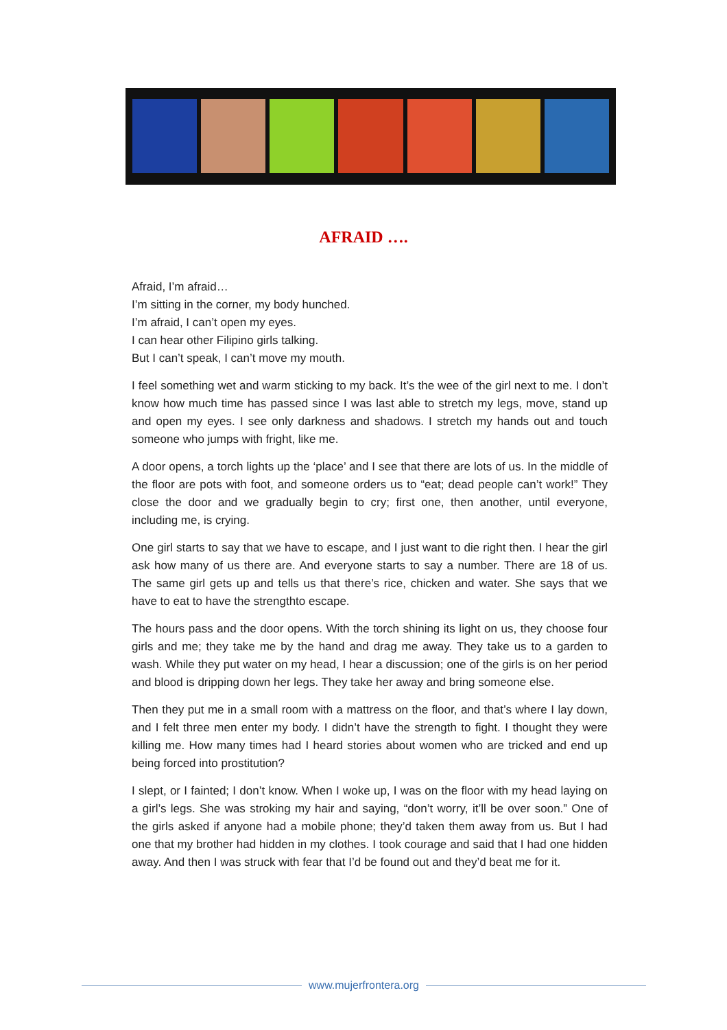AFRAID ….
Afraid, I’m afraid…
I’m sitting in the corner, my body hunched.
I’m afraid, I can’t open my eyes.
I can hear other Filipino girls talking.
But I can’t speak, I can’t move my mouth.
I feel something wet and warm sticking to my back. It’s the wee of the girl next to me. I don’t know how much time has passed since I was last able to stretch my legs, move, stand up and open my eyes. I see only darkness and shadows. I stretch my hands out and touch someone who jumps with fright, like me.
A door opens, a torch lights up the ‘place’ and I see that there are lots of us. In the middle of the floor are pots with foot, and someone orders us to “eat; dead people can’t work!” They close the door and we gradually begin to cry; first one, then another, until everyone, including me, is crying.
One girl starts to say that we have to escape, and I just want to die right then. I hear the girl ask how many of us there are. And everyone starts to say a number. There are 18 of us. The same girl gets up and tells us that there’s rice, chicken and water. She says that we have to eat to have the strengthto escape.
The hours pass and the door opens. With the torch shining its light on us, they choose four girls and me; they take me by the hand and drag me away. They take us to a garden to wash. While they put water on my head, I hear a discussion; one of the girls is on her period and blood is dripping down her legs. They take her away and bring someone else.
Then they put me in a small room with a mattress on the floor, and that’s where I lay down, and I felt three men enter my body. I didn’t have the strength to fight. I thought they were killing me. How many times had I heard stories about women who are tricked and end up being forced into prostitution?
I slept, or I fainted; I don’t know. When I woke up, I was on the floor with my head laying on a girl’s legs. She was stroking my hair and saying, “don’t worry, it’ll be over soon.” One of the girls asked if anyone had a mobile phone; they’d taken them away from us. But I had one that my brother had hidden in my clothes. I took courage and said that I had one hidden away. And then I was struck with fear that I’d be found out and they’d beat me for it.
www.mujerfrontera.org